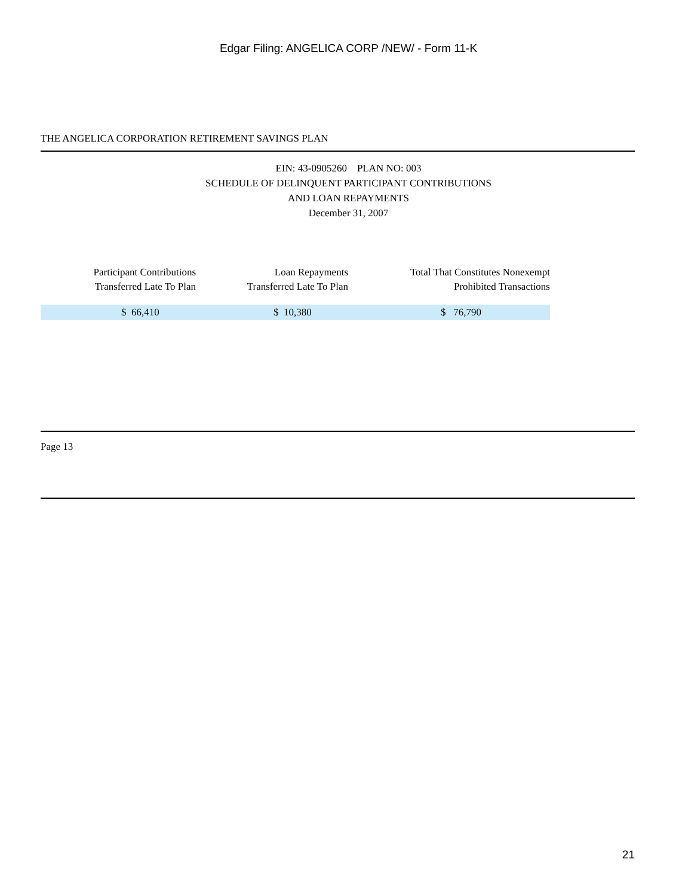Edgar Filing: ANGELICA CORP /NEW/ - Form 11-K
THE ANGELICA CORPORATION RETIREMENT SAVINGS PLAN
EIN: 43-0905260 PLAN NO: 003
SCHEDULE OF DELINQUENT PARTICIPANT CONTRIBUTIONS
AND LOAN REPAYMENTS
December 31, 2007
| Participant Contributions Transferred Late To Plan | Loan Repayments Transferred Late To Plan | Total That Constitutes Nonexempt Prohibited Transactions |
| --- | --- | --- |
| $ 66,410 | $ 10,380 | $ 76,790 |
Page 13
21